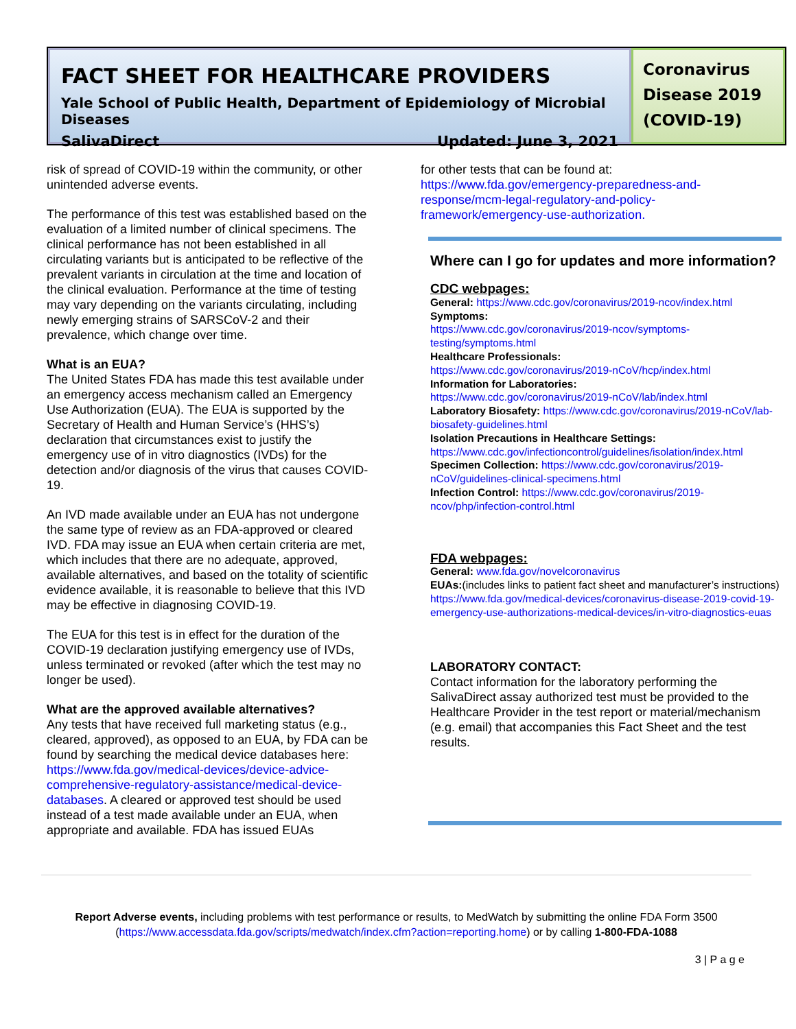FACT SHEET FOR HEALTHCARE PROVIDERS
Yale School of Public Health, Department of Epidemiology of Microbial Diseases
SalivaDirect Updated: June 3, 2021
Coronavirus Disease 2019 (COVID-19)
risk of spread of COVID-19 within the community, or other unintended adverse events.
The performance of this test was established based on the evaluation of a limited number of clinical specimens. The clinical performance has not been established in all circulating variants but is anticipated to be reflective of the prevalent variants in circulation at the time and location of the clinical evaluation. Performance at the time of testing may vary depending on the variants circulating, including newly emerging strains of SARSCoV-2 and their prevalence, which change over time.
What is an EUA?
The United States FDA has made this test available under an emergency access mechanism called an Emergency Use Authorization (EUA). The EUA is supported by the Secretary of Health and Human Service’s (HHS’s) declaration that circumstances exist to justify the emergency use of in vitro diagnostics (IVDs) for the detection and/or diagnosis of the virus that causes COVID-19.
An IVD made available under an EUA has not undergone the same type of review as an FDA-approved or cleared IVD. FDA may issue an EUA when certain criteria are met, which includes that there are no adequate, approved, available alternatives, and based on the totality of scientific evidence available, it is reasonable to believe that this IVD may be effective in diagnosing COVID-19.
The EUA for this test is in effect for the duration of the COVID-19 declaration justifying emergency use of IVDs, unless terminated or revoked (after which the test may no longer be used).
What are the approved available alternatives?
Any tests that have received full marketing status (e.g., cleared, approved), as opposed to an EUA, by FDA can be found by searching the medical device databases here: https://www.fda.gov/medical-devices/device-advice-comprehensive-regulatory-assistance/medical-device-databases. A cleared or approved test should be used instead of a test made available under an EUA, when appropriate and available. FDA has issued EUAs
for other tests that can be found at:
https://www.fda.gov/emergency-preparedness-and-response/mcm-legal-regulatory-and-policy-framework/emergency-use-authorization.
Where can I go for updates and more information?
CDC webpages:
General: https://www.cdc.gov/coronavirus/2019-ncov/index.html
Symptoms:
https://www.cdc.gov/coronavirus/2019-ncov/symptoms-testing/symptoms.html
Healthcare Professionals:
https://www.cdc.gov/coronavirus/2019-nCoV/hcp/index.html
Information for Laboratories:
https://www.cdc.gov/coronavirus/2019-nCoV/lab/index.html
Laboratory Biosafety: https://www.cdc.gov/coronavirus/2019-nCoV/lab-biosafety-guidelines.html
Isolation Precautions in Healthcare Settings:
https://www.cdc.gov/infectioncontrol/guidelines/isolation/index.html
Specimen Collection: https://www.cdc.gov/coronavirus/2019-nCoV/guidelines-clinical-specimens.html
Infection Control: https://www.cdc.gov/coronavirus/2019-ncov/php/infection-control.html
FDA webpages:
General: www.fda.gov/novelcoronavirus
EUAs:(includes links to patient fact sheet and manufacturer’s instructions) https://www.fda.gov/medical-devices/coronavirus-disease-2019-covid-19-emergency-use-authorizations-medical-devices/in-vitro-diagnostics-euas
LABORATORY CONTACT:
Contact information for the laboratory performing the SalivaDirect assay authorized test must be provided to the Healthcare Provider in the test report or material/mechanism (e.g. email) that accompanies this Fact Sheet and the test results.
Report Adverse events, including problems with test performance or results, to MedWatch by submitting the online FDA Form 3500 (https://www.accessdata.fda.gov/scripts/medwatch/index.cfm?action=reporting.home) or by calling 1-800-FDA-1088
3 | P a g e